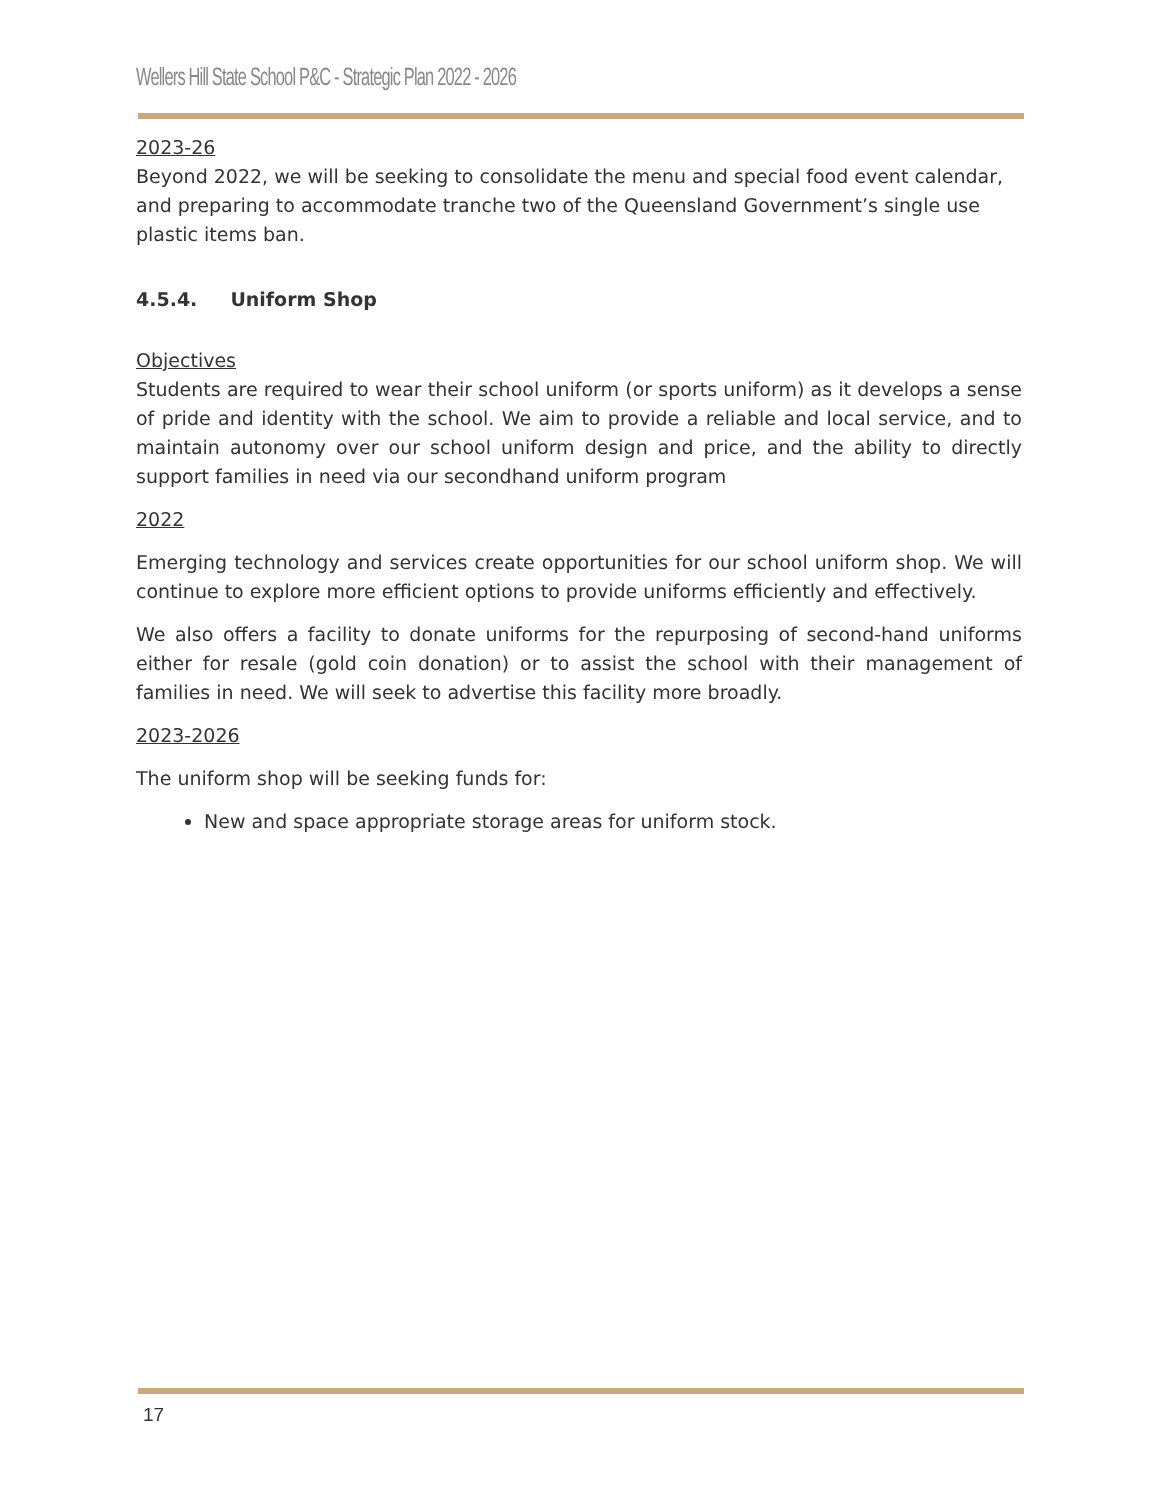Wellers Hill State School P&C - Strategic Plan 2022 - 2026
2023-26
Beyond 2022, we will be seeking to consolidate the menu and special food event calendar, and preparing to accommodate tranche two of the Queensland Government’s single use plastic items ban.
4.5.4. Uniform Shop
Objectives
Students are required to wear their school uniform (or sports uniform) as it develops a sense of pride and identity with the school. We aim to provide a reliable and local service, and to maintain autonomy over our school uniform design and price, and the ability to directly support families in need via our secondhand uniform program
2022
Emerging technology and services create opportunities for our school uniform shop. We will continue to explore more efficient options to provide uniforms efficiently and effectively.
We also offers a facility to donate uniforms for the repurposing of second-hand uniforms either for resale (gold coin donation) or to assist the school with their management of families in need. We will seek to advertise this facility more broadly.
2023-2026
The uniform shop will be seeking funds for:
New and space appropriate storage areas for uniform stock.
17